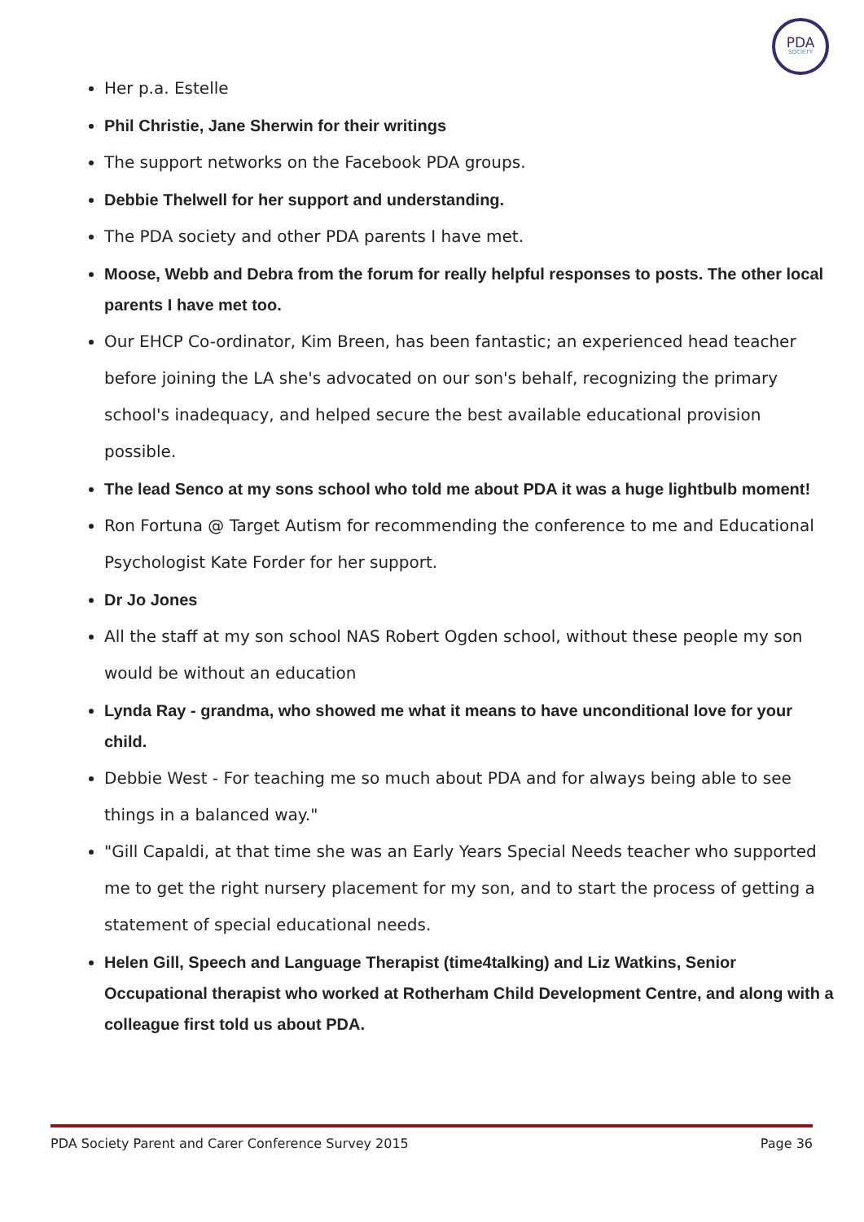PDA
SOCIETY
Her p.a. Estelle
Phil Christie, Jane Sherwin for their writings
The support networks on the Facebook PDA groups.
Debbie Thelwell for her support and understanding.
The PDA society and other PDA parents I have met.
Moose, Webb and Debra from the forum for really helpful responses to posts. The other local parents I have met too.
Our EHCP Co-ordinator, Kim Breen, has been fantastic; an experienced head teacher before joining the LA she's advocated on our son's behalf, recognizing the primary school's inadequacy, and helped secure the best available educational provision possible.
The lead Senco at my sons school who told me about PDA it was a huge lightbulb moment!
Ron Fortuna @ Target Autism for recommending the conference to me and Educational Psychologist Kate Forder for her support.
Dr Jo Jones
All the staff at my son school NAS Robert Ogden school, without these people my son would be without an education
Lynda Ray - grandma, who showed me what it means to have unconditional love for your child.
Debbie West - For teaching me so much about PDA and for always being able to see things in a balanced way."
"Gill Capaldi, at that time she was an Early Years Special Needs teacher who supported me to get the right nursery placement for my son, and to start the process of getting a statement of special educational needs.
Helen Gill, Speech and Language Therapist (time4talking) and Liz Watkins, Senior Occupational therapist who worked at Rotherham Child Development Centre, and along with a colleague first told us about PDA.
PDA Society Parent and Carer Conference Survey 2015 Page 36